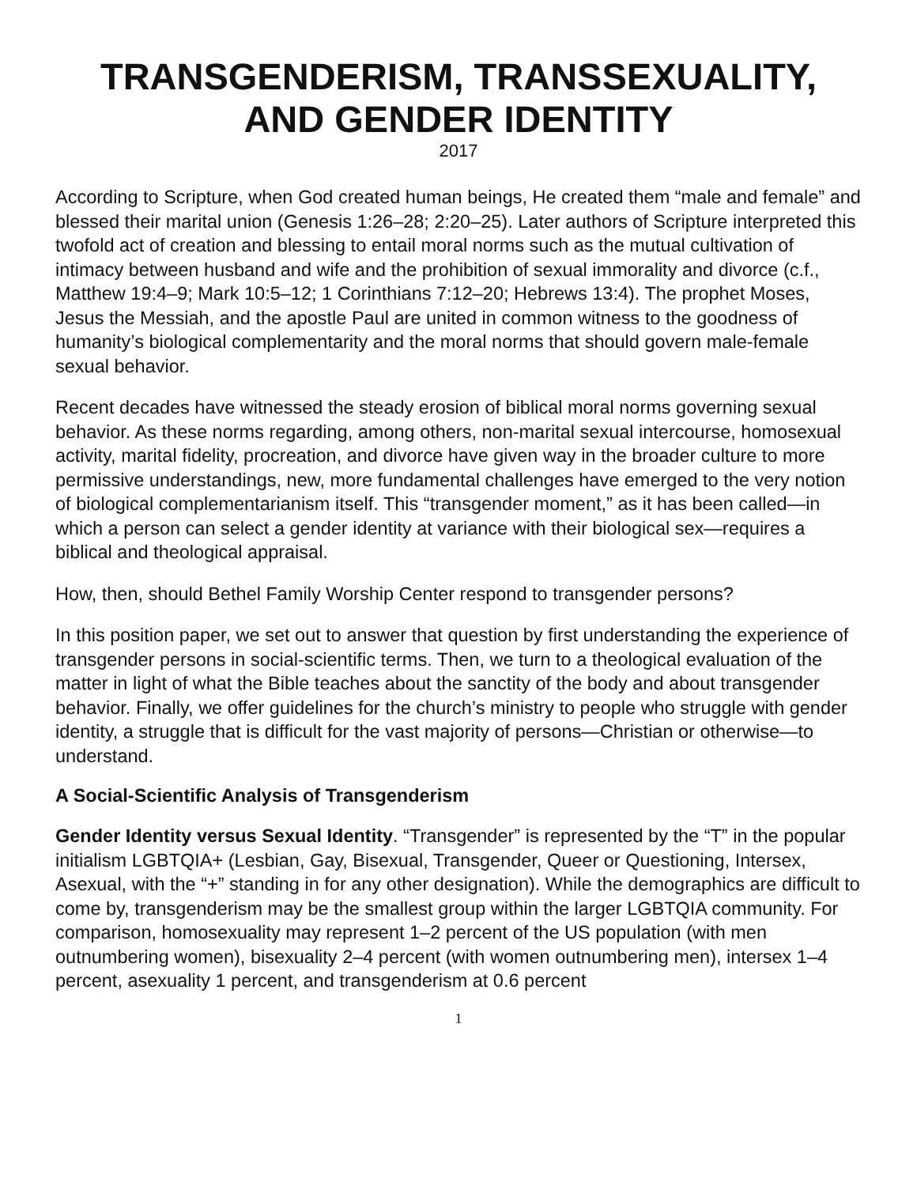TRANSGENDERISM, TRANSSEXUALITY,
AND GENDER IDENTITY
2017
According to Scripture, when God created human beings, He created them “male and female” and blessed their marital union (Genesis 1:26–28; 2:20–25). Later authors of Scripture interpreted this twofold act of creation and blessing to entail moral norms such as the mutual cultivation of intimacy between husband and wife and the prohibition of sexual immorality and divorce (c.f., Matthew 19:4–9; Mark 10:5–12; 1 Corinthians 7:12–20; Hebrews 13:4). The prophet Moses, Jesus the Messiah, and the apostle Paul are united in common witness to the goodness of humanity’s biological complementarity and the moral norms that should govern male-female sexual behavior.
Recent decades have witnessed the steady erosion of biblical moral norms governing sexual behavior. As these norms regarding, among others, non-marital sexual intercourse, homosexual activity, marital fidelity, procreation, and divorce have given way in the broader culture to more permissive understandings, new, more fundamental challenges have emerged to the very notion of biological complementarianism itself. This “transgender moment,” as it has been called—in which a person can select a gender identity at variance with their biological sex—requires a biblical and theological appraisal.
How, then, should Bethel Family Worship Center respond to transgender persons?
In this position paper, we set out to answer that question by first understanding the experience of transgender persons in social-scientific terms. Then, we turn to a theological evaluation of the matter in light of what the Bible teaches about the sanctity of the body and about transgender behavior. Finally, we offer guidelines for the church’s ministry to people who struggle with gender identity, a struggle that is difficult for the vast majority of persons—Christian or otherwise—to understand.
A Social-Scientific Analysis of Transgenderism
Gender Identity versus Sexual Identity. “Transgender” is represented by the “T” in the popular initialism LGBTQIA+ (Lesbian, Gay, Bisexual, Transgender, Queer or Questioning, Intersex, Asexual, with the “+” standing in for any other designation). While the demographics are difficult to come by, transgenderism may be the smallest group within the larger LGBTQIA community. For comparison, homosexuality may represent 1–2 percent of the US population (with men outnumbering women), bisexuality 2–4 percent (with women outnumbering men), intersex 1–4 percent, asexuality 1 percent, and transgenderism at 0.6 percent
1